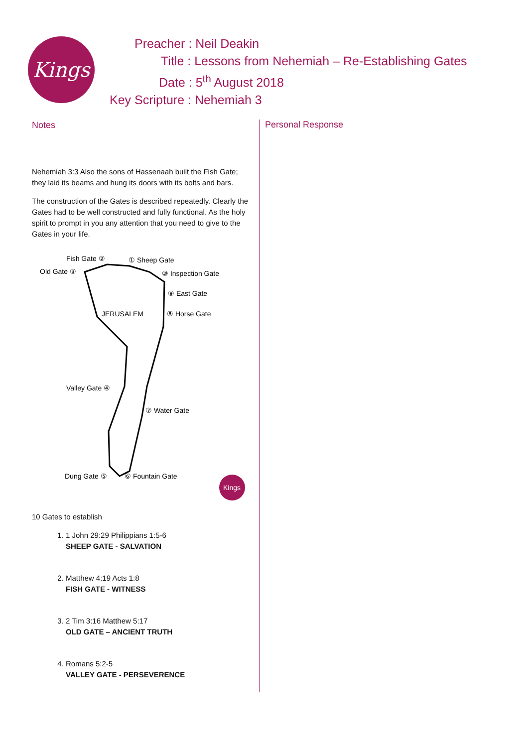Kings
Preacher : Neil Deakin
Title : Lessons from Nehemiah – Re-Establishing Gates
Date : 5<sup>th</sup> August 2018
Key Scripture : Nehemiah 3
Notes
Nehemiah 3:3 Also the sons of Hassenaah built the Fish Gate; they laid its beams and hung its doors with its bolts and bars.
The construction of the Gates is described repeatedly. Clearly the Gates had to be well constructed and fully functional. As the holy spirit to prompt in you any attention that you need to give to the Gates in your life.
Fish Gate ②
① Sheep Gate
Old Gate ③
⑩ Inspection Gate
⑨ East Gate
JERUSALEM
⑧ Horse Gate
Valley Gate ④
⑦ Water Gate
Dung Gate ⑤
⑥ Fountain Gate
Kings
10 Gates to establish
1. 1 John 29:29 Philippians 1:5-6
SHEEP GATE - SALVATION
2. Matthew 4:19 Acts 1:8
FISH GATE - WITNESS
3. 2 Tim 3:16 Matthew 5:17
OLD GATE – ANCIENT TRUTH
4. Romans 5:2-5
VALLEY GATE - PERSEVERENCE
Personal Response